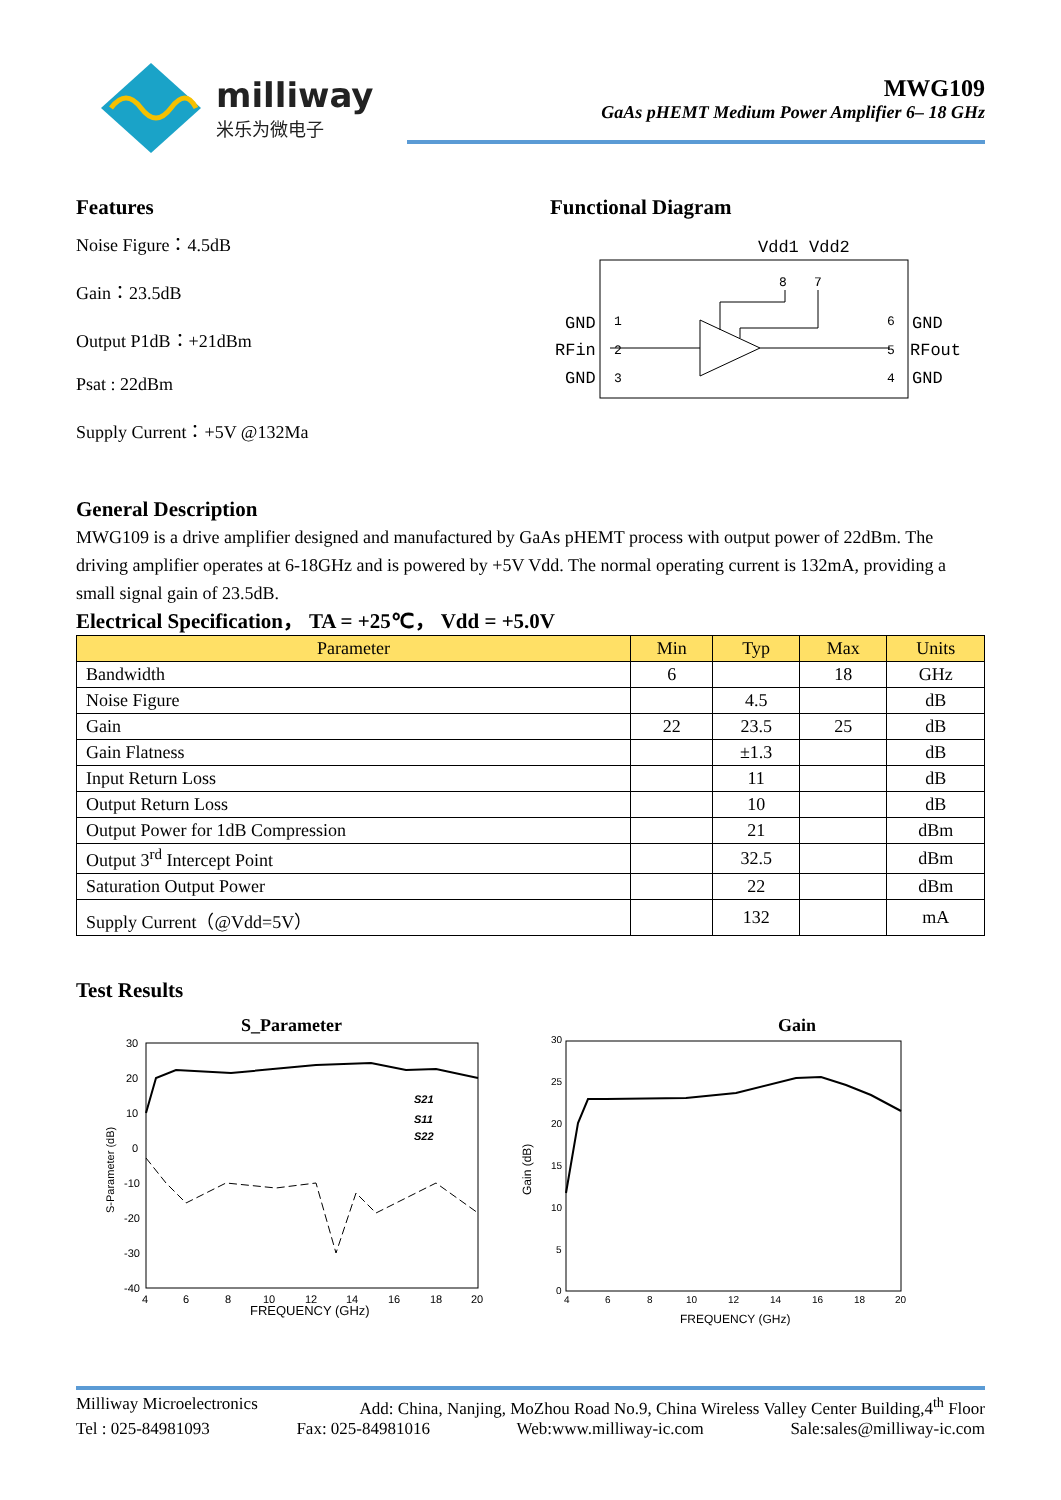milliway
米乐为微电子
MWG109
GaAs pHEMT Medium Power Amplifier 6– 18 GHz
Features
Noise Figure：4.5dB
Gain：23.5dB
Output P1dB：+21dBm
Psat : 22dBm
Supply Current：+5V @132Ma
Functional Diagram
Vdd1 Vdd2
GND
RFin
GND
GND
RFout
GND
8
7
1
2
3
6
5
4
General Description
MWG109 is a drive amplifier designed and manufactured by GaAs pHEMT process with output power of 22dBm. The driving amplifier operates at 6-18GHz and is powered by +5V Vdd. The normal operating current is 132mA, providing a small signal gain of 23.5dB.
Electrical Specification， TA = +25℃， Vdd = +5.0V
| Parameter | Min | Typ | Max | Units |
| --- | --- | --- | --- | --- |
| Bandwidth | 6 | | 18 | GHz |
| Noise Figure | | 4.5 | | dB |
| Gain | 22 | 23.5 | 25 | dB |
| Gain Flatness | | ±1.3 | | dB |
| Input Return Loss | | 11 | | dB |
| Output Return Loss | | 10 | | dB |
| Output Power for 1dB Compression | | 21 | | dBm |
| Output 3<sup>rd</sup> Intercept Point | | 32.5 | | dBm |
| Saturation Output Power | | 22 | | dBm |
| Supply Current（@Vdd=5V） | | 132 | | mA |
Test Results
S_Parameter
30
20
10
0
-10
-20
-30
-40
4
6
8
10
12
14
16
18
20
FREQUENCY (GHz)
S-Parameter (dB)
S21
S11
S22
Gain
30
25
20
15
10
5
0
4
6
8
10
12
14
16
18
20
FREQUENCY (GHz)
Gain (dB)
Milliway Microelectronics Add: China, Nanjing, MoZhou Road No.9, China Wireless Valley Center Building,4<sup>th</sup> Floor
Tel : 025-84981093 Fax: 025-84981016 Web:www.milliway-ic.com Sale:sales@milliway-ic.com